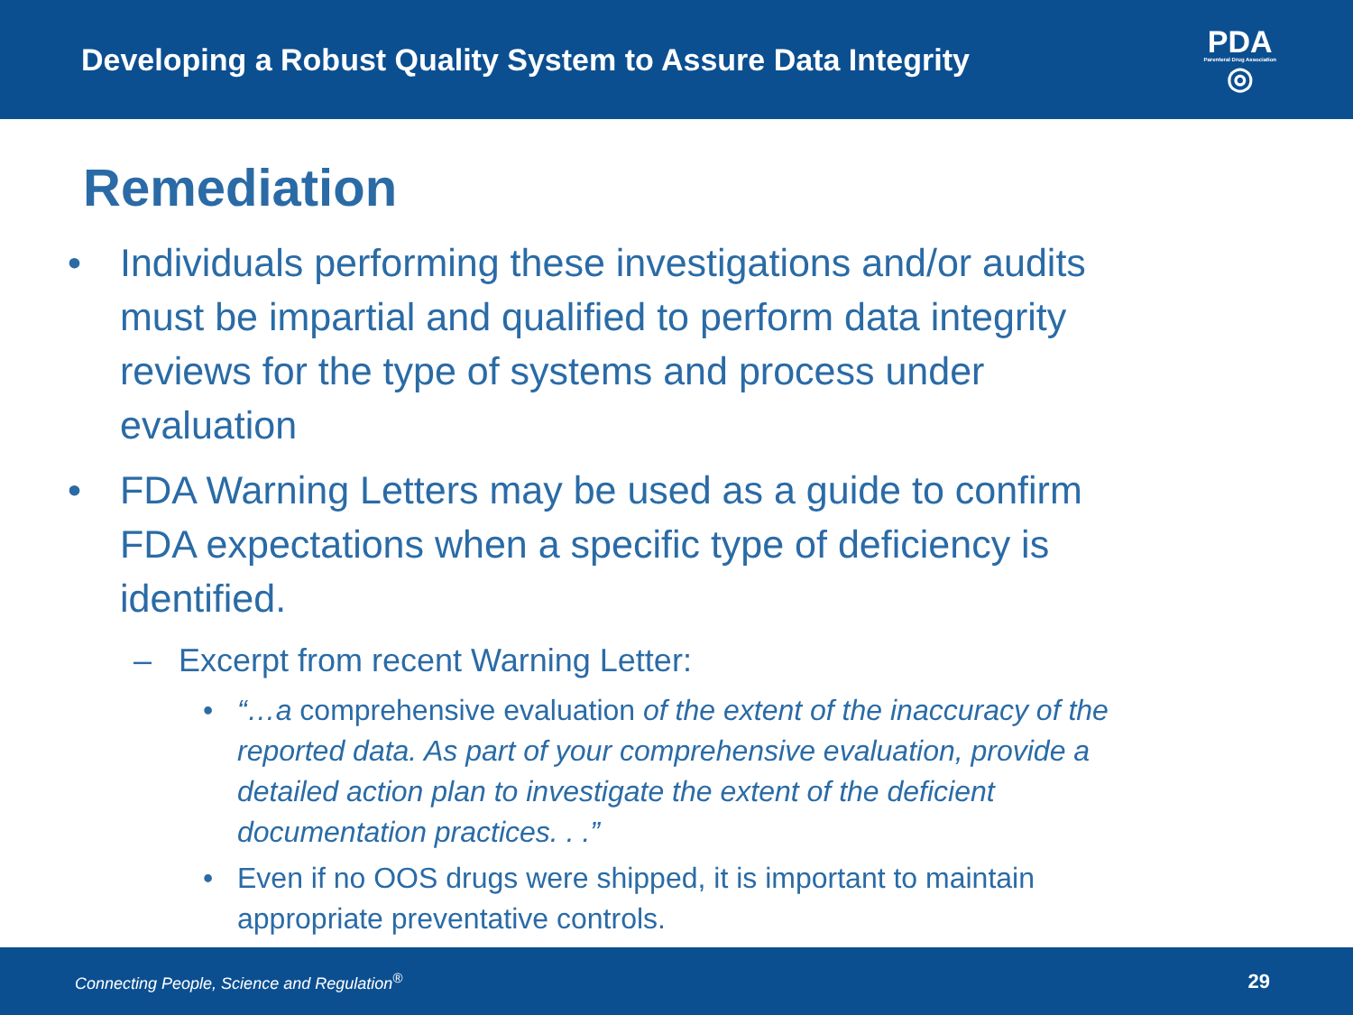Developing a Robust Quality System to Assure Data Integrity
PDA
Parenteral Drug Association
◎
Remediation
• Individuals performing these investigations and/or audits must be impartial and qualified to perform data integrity reviews for the type of systems and process under evaluation
• FDA Warning Letters may be used as a guide to confirm FDA expectations when a specific type of deficiency is identified.
– Excerpt from recent Warning Letter:
• “…a comprehensive evaluation of the extent of the inaccuracy of the reported data. As part of your comprehensive evaluation, provide a detailed action plan to investigate the extent of the deficient documentation practices. . .”
• Even if no OOS drugs were shipped, it is important to maintain appropriate preventative controls.
Connecting People, Science and Regulation<sup>®</sup> 29